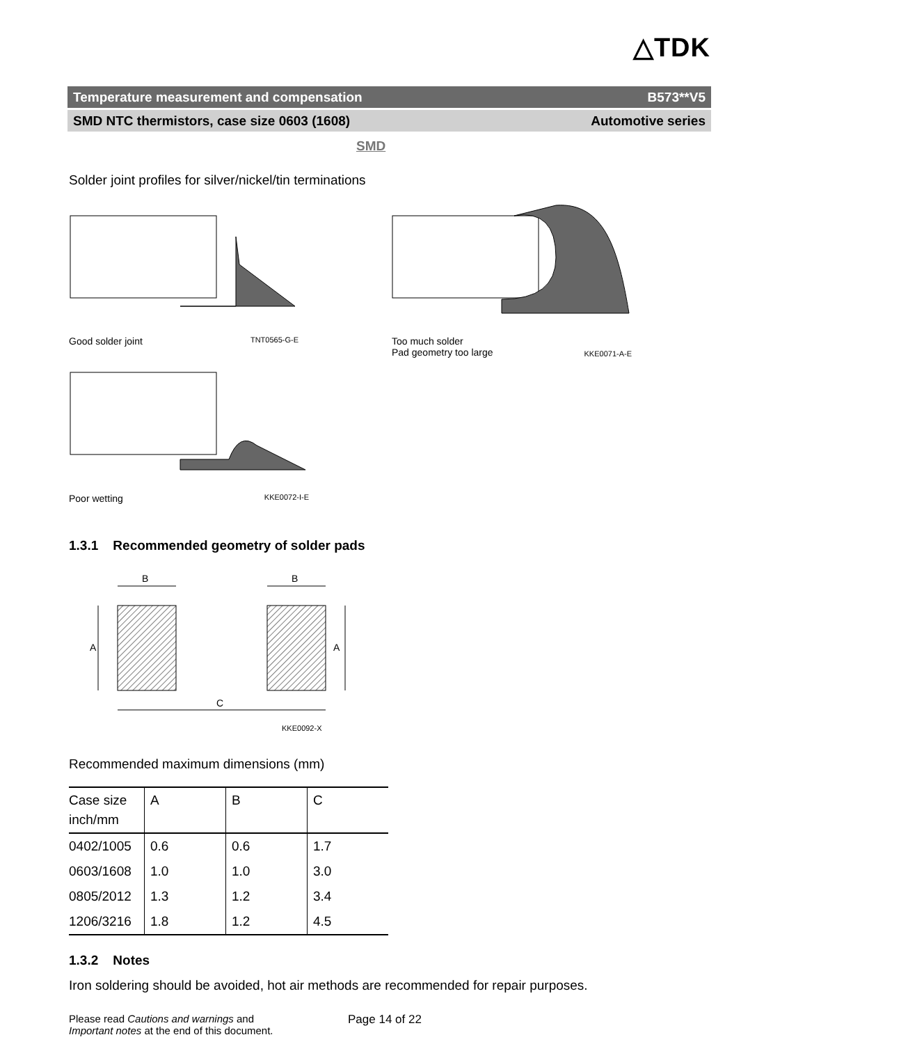△TDK
Temperature measurement and compensation B573**V5
SMD NTC thermistors, case size 0603 (1608) Automotive series
SMD
Solder joint profiles for silver/nickel/tin terminations
Good solder joint TNT0565-G-E
Too much solder
Pad geometry too large KKE0071-A-E
Poor wetting KKE0072-I-E
1.3.1 Recommended geometry of solder pads
B
B
A
A
C
KKE0092-X
Recommended maximum dimensions (mm)
| Case size inch/mm | A | B | C |
| 0402/1005 | 0.6 | 0.6 | 1.7 |
| 0603/1608 | 1.0 | 1.0 | 3.0 |
| 0805/2012 | 1.3 | 1.2 | 3.4 |
| 1206/3216 | 1.8 | 1.2 | 4.5 |
1.3.2 Notes
Iron soldering should be avoided, hot air methods are recommended for repair purposes.
Please read Cautions and warnings and
Important notes at the end of this document.
Page 14 of 22